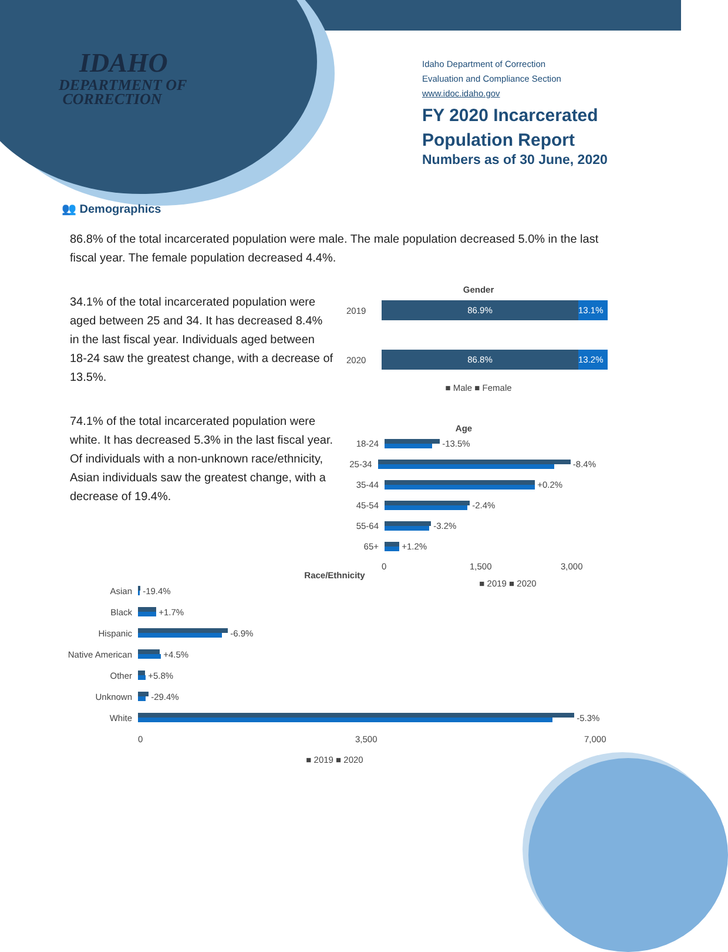IDAHO
DEPARTMENT OF
CORRECTION
Idaho Department of Correction
Evaluation and Compliance Section
www.idoc.idaho.gov
FY 2020 Incarcerated
Population Report
Numbers as of 30 June, 2020
👥 Demographics
86.8% of the total incarcerated population were male. The male population decreased 5.0% in the last fiscal year. The female population decreased 4.4%.
34.1% of the total incarcerated population were aged between 25 and 34. It has decreased 8.4% in the last fiscal year. Individuals aged between 18-24 saw the greatest change, with a decrease of 13.5%.
74.1% of the total incarcerated population were white. It has decreased 5.3% in the last fiscal year. Of individuals with a non-unknown race/ethnicity, Asian individuals saw the greatest change, with a decrease of 19.4%.
Gender
2019
86.9% 13.1%
2020
86.8% 13.2%
■ Male ■ Female
Age
18-24
-13.5%
25-34
-8.4%
35-44
+0.2%
45-54
-2.4%
55-64
-3.2%
65+
+1.2%
0 1,500 3,000
■ 2019 ■ 2020
Race/Ethnicity
Asian
-19.4%
Black
+1.7%
Hispanic
-6.9%
Native American
+4.5%
Other
+5.8%
Unknown
-29.4%
White
-5.3%
0 3,500 7,000
■ 2019 ■ 2020